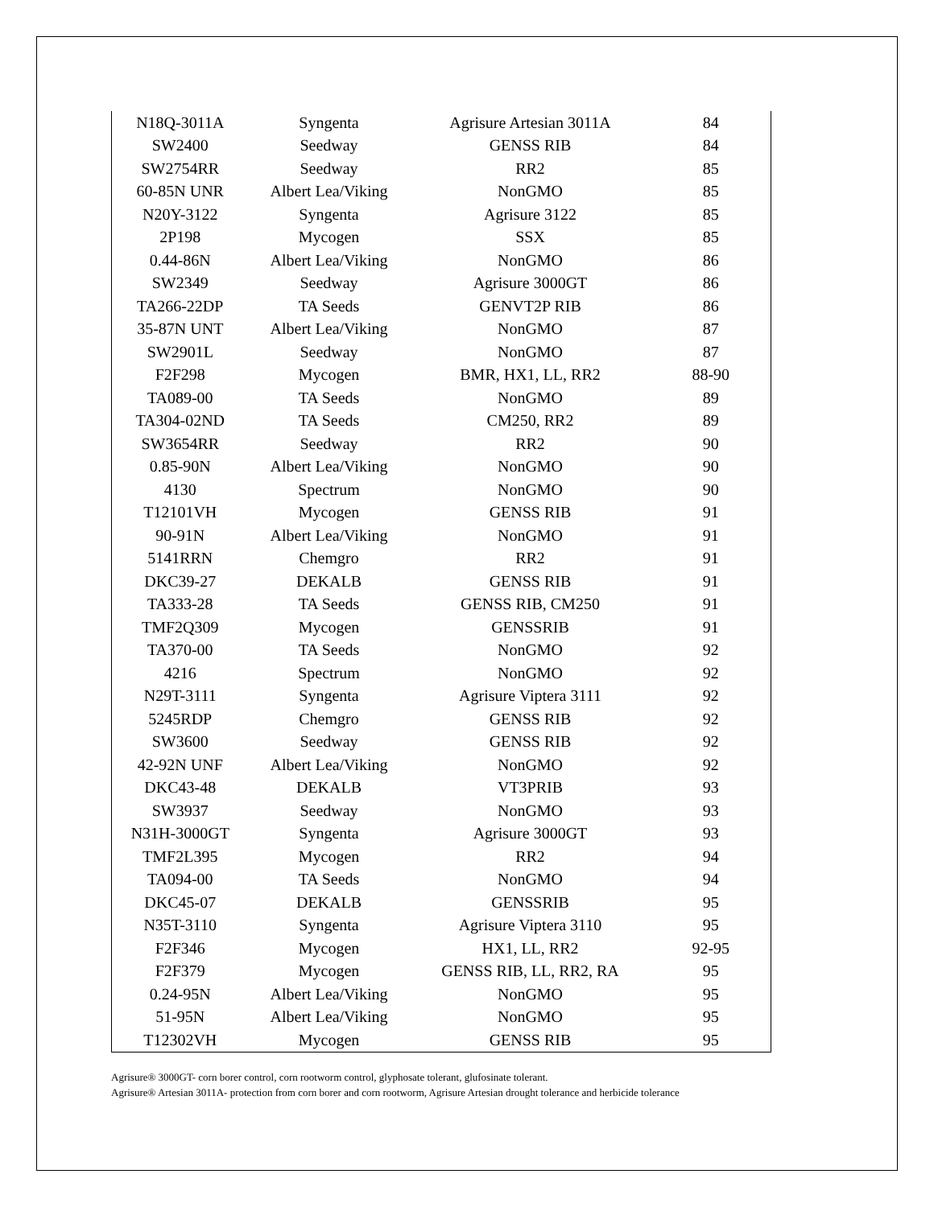| N18Q-3011A | Syngenta | Agrisure Artesian 3011A | 84 |
| SW2400 | Seedway | GENSS RIB | 84 |
| SW2754RR | Seedway | RR2 | 85 |
| 60-85N UNR | Albert Lea/Viking | NonGMO | 85 |
| N20Y-3122 | Syngenta | Agrisure 3122 | 85 |
| 2P198 | Mycogen | SSX | 85 |
| 0.44-86N | Albert Lea/Viking | NonGMO | 86 |
| SW2349 | Seedway | Agrisure 3000GT | 86 |
| TA266-22DP | TA Seeds | GENVT2P RIB | 86 |
| 35-87N UNT | Albert Lea/Viking | NonGMO | 87 |
| SW2901L | Seedway | NonGMO | 87 |
| F2F298 | Mycogen | BMR, HX1, LL, RR2 | 88-90 |
| TA089-00 | TA Seeds | NonGMO | 89 |
| TA304-02ND | TA Seeds | CM250, RR2 | 89 |
| SW3654RR | Seedway | RR2 | 90 |
| 0.85-90N | Albert Lea/Viking | NonGMO | 90 |
| 4130 | Spectrum | NonGMO | 90 |
| T12101VH | Mycogen | GENSS RIB | 91 |
| 90-91N | Albert Lea/Viking | NonGMO | 91 |
| 5141RRN | Chemgro | RR2 | 91 |
| DKC39-27 | DEKALB | GENSS RIB | 91 |
| TA333-28 | TA Seeds | GENSS RIB, CM250 | 91 |
| TMF2Q309 | Mycogen | GENSSRIB | 91 |
| TA370-00 | TA Seeds | NonGMO | 92 |
| 4216 | Spectrum | NonGMO | 92 |
| N29T-3111 | Syngenta | Agrisure Viptera 3111 | 92 |
| 5245RDP | Chemgro | GENSS RIB | 92 |
| SW3600 | Seedway | GENSS RIB | 92 |
| 42-92N UNF | Albert Lea/Viking | NonGMO | 92 |
| DKC43-48 | DEKALB | VT3PRIB | 93 |
| SW3937 | Seedway | NonGMO | 93 |
| N31H-3000GT | Syngenta | Agrisure 3000GT | 93 |
| TMF2L395 | Mycogen | RR2 | 94 |
| TA094-00 | TA Seeds | NonGMO | 94 |
| DKC45-07 | DEKALB | GENSSRIB | 95 |
| N35T-3110 | Syngenta | Agrisure Viptera 3110 | 95 |
| F2F346 | Mycogen | HX1, LL, RR2 | 92-95 |
| F2F379 | Mycogen | GENSS RIB, LL, RR2, RA | 95 |
| 0.24-95N | Albert Lea/Viking | NonGMO | 95 |
| 51-95N | Albert Lea/Viking | NonGMO | 95 |
| T12302VH | Mycogen | GENSS RIB | 95 |
Agrisure® 3000GT- corn borer control, corn rootworm control, glyphosate tolerant, glufosinate tolerant.
Agrisure® Artesian 3011A- protection from corn borer and corn rootworm, Agrisure Artesian drought tolerance and herbicide tolerance